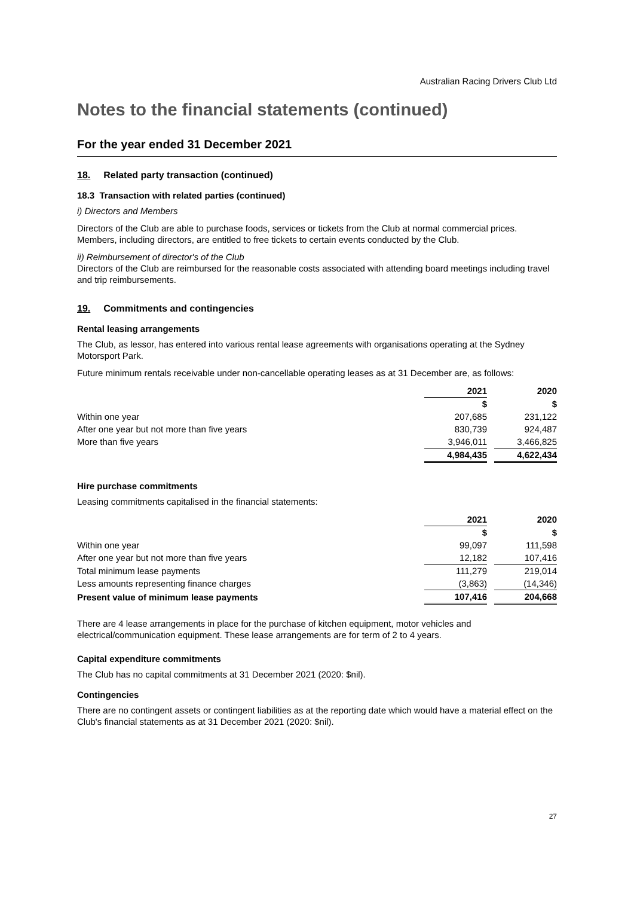Australian Racing Drivers Club Ltd
Notes to the financial statements (continued)
For the year ended 31 December 2021
18. Related party transaction (continued)
18.3 Transaction with related parties (continued)
i) Directors and Members
Directors of the Club are able to purchase foods, services or tickets from the Club at normal commercial prices. Members, including directors, are entitled to free tickets to certain events conducted by the Club.
ii) Reimbursement of director's of the Club
Directors of the Club are reimbursed for the reasonable costs associated with attending board meetings including travel and trip reimbursements.
19. Commitments and contingencies
Rental leasing arrangements
The Club, as lessor, has entered into various rental lease agreements with organisations operating at the Sydney Motorsport Park.
Future minimum rentals receivable under non-cancellable operating leases as at 31 December are, as follows:
| | 2021 | | 2020 |
| | $ | | $ |
| Within one year | 207,685 | | 231,122 |
| After one year but not more than five years | 830,739 | | 924,487 |
| More than five years | 3,946,011 | | 3,466,825 |
| | 4,984,435 | | 4,622,434 |
Hire purchase commitments
Leasing commitments capitalised in the financial statements:
| | 2021 | | 2020 |
| | $ | | $ |
| Within one year | 99,097 | | 111,598 |
| After one year but not more than five years | 12,182 | | 107,416 |
| Total minimum lease payments | 111,279 | | 219,014 |
| Less amounts representing finance charges | (3,863) | | (14,346) |
| Present value of minimum lease payments | 107,416 | | 204,668 |
There are 4 lease arrangements in place for the purchase of kitchen equipment, motor vehicles and electrical/communication equipment. These lease arrangements are for term of 2 to 4 years.
Capital expenditure commitments
The Club has no capital commitments at 31 December 2021 (2020: $nil).
Contingencies
There are no contingent assets or contingent liabilities as at the reporting date which would have a material effect on the Club's financial statements as at 31 December 2021 (2020: $nil).
27